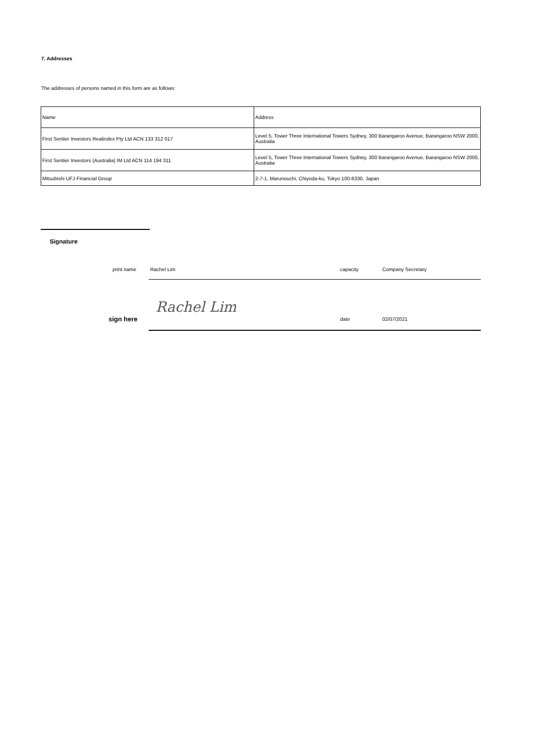7. Addresses
The addresses of persons named in this form are as follows:
| Name | Address |
| First Sentier Investors Realindex Pty Ltd ACN 133 312 017 | Level 5, Tower Three International Towers Sydney, 300 Barangaroo Avenue, Barangaroo NSW 2000, Australia |
| First Sentier Investors (Australia) IM Ltd ACN 114 194 311 | Level 5, Tower Three International Towers Sydney, 300 Barangaroo Avenue, Barangaroo NSW 2000, Australia |
| Mitsubishi UFJ Financial Group | 2-7-1, Marunouchi, Chiyoda-ku, Tokyo 100-8330, Japan |
Signature
print name Rachel Lim capacity Company Secretary
Rachel Lim
sign here date 02/07/2021